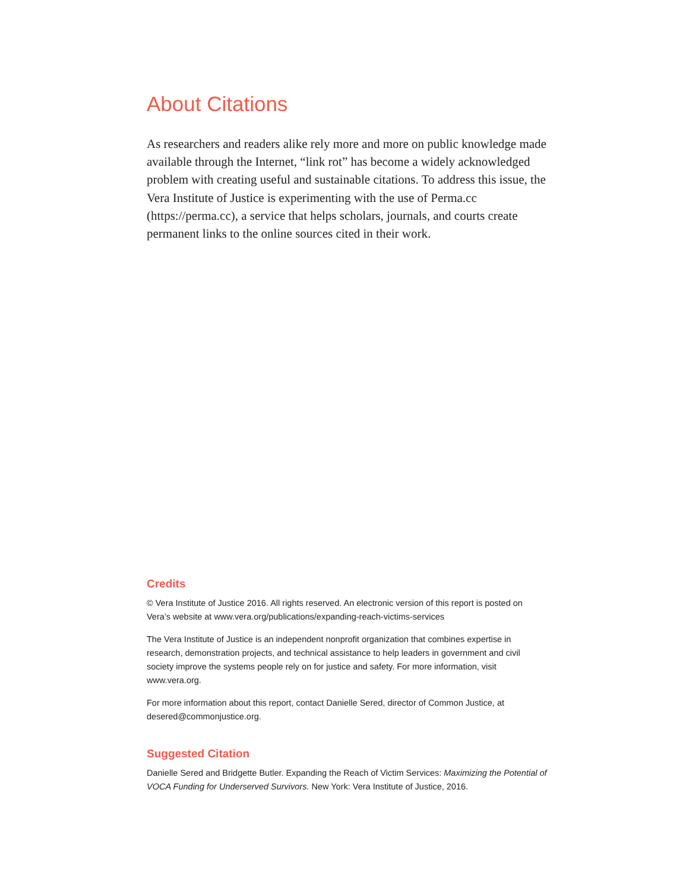About Citations
As researchers and readers alike rely more and more on public knowledge made available through the Internet, “link rot” has become a widely acknowledged problem with creating useful and sustainable citations. To address this issue, the Vera Institute of Justice is experimenting with the use of Perma.cc (https://perma.cc), a service that helps scholars, journals, and courts create permanent links to the online sources cited in their work.
Credits
© Vera Institute of Justice 2016. All rights reserved. An electronic version of this report is posted on Vera’s website at www.vera.org/publications/expanding-reach-victims-services
The Vera Institute of Justice is an independent nonprofit organization that combines expertise in research, demonstration projects, and technical assistance to help leaders in government and civil society improve the systems people rely on for justice and safety. For more information, visit www.vera.org.
For more information about this report, contact Danielle Sered, director of Common Justice, at desered@commonjustice.org.
Suggested Citation
Danielle Sered and Bridgette Butler. Expanding the Reach of Victim Services: Maximizing the Potential of VOCA Funding for Underserved Survivors. New York: Vera Institute of Justice, 2016.